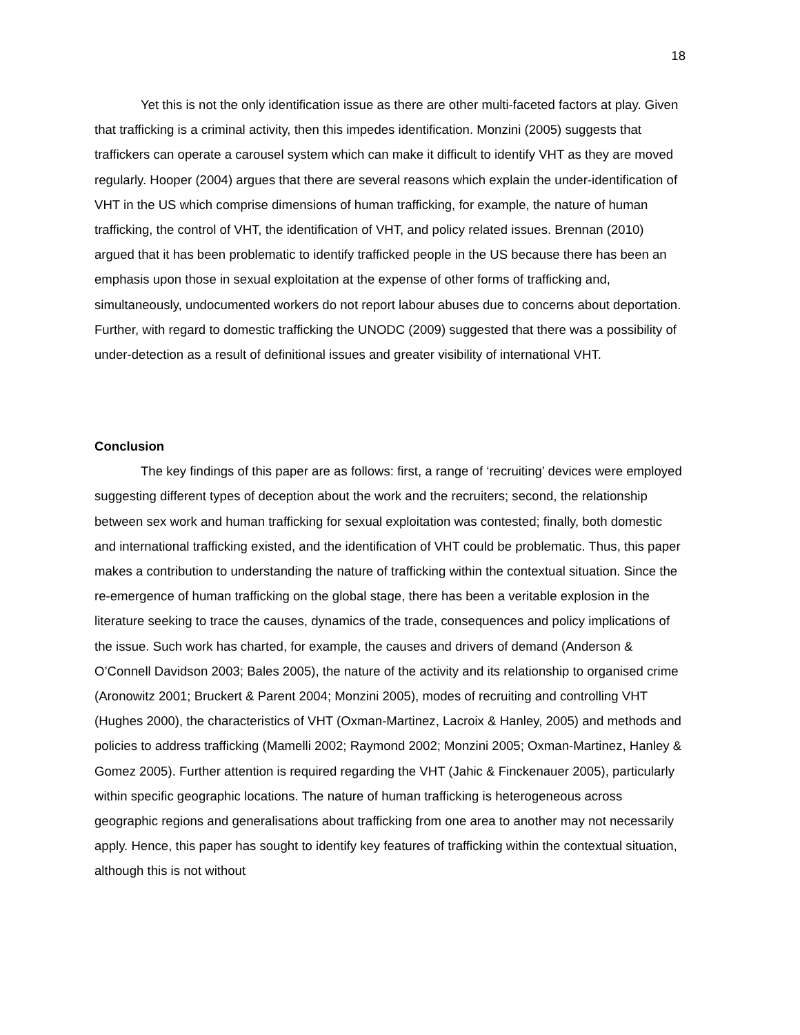18
Yet this is not the only identification issue as there are other multi-faceted factors at play. Given that trafficking is a criminal activity, then this impedes identification. Monzini (2005) suggests that traffickers can operate a carousel system which can make it difficult to identify VHT as they are moved regularly. Hooper (2004) argues that there are several reasons which explain the under-identification of VHT in the US which comprise dimensions of human trafficking, for example, the nature of human trafficking, the control of VHT, the identification of VHT, and policy related issues. Brennan (2010) argued that it has been problematic to identify trafficked people in the US because there has been an emphasis upon those in sexual exploitation at the expense of other forms of trafficking and, simultaneously, undocumented workers do not report labour abuses due to concerns about deportation. Further, with regard to domestic trafficking the UNODC (2009) suggested that there was a possibility of under-detection as a result of definitional issues and greater visibility of international VHT.
Conclusion
The key findings of this paper are as follows: first, a range of ‘recruiting’ devices were employed suggesting different types of deception about the work and the recruiters; second, the relationship between sex work and human trafficking for sexual exploitation was contested; finally, both domestic and international trafficking existed, and the identification of VHT could be problematic. Thus, this paper makes a contribution to understanding the nature of trafficking within the contextual situation. Since the re-emergence of human trafficking on the global stage, there has been a veritable explosion in the literature seeking to trace the causes, dynamics of the trade, consequences and policy implications of the issue. Such work has charted, for example, the causes and drivers of demand (Anderson & O’Connell Davidson 2003; Bales 2005), the nature of the activity and its relationship to organised crime (Aronowitz 2001; Bruckert & Parent 2004; Monzini 2005), modes of recruiting and controlling VHT (Hughes 2000), the characteristics of VHT (Oxman-Martinez, Lacroix & Hanley, 2005) and methods and policies to address trafficking (Mamelli 2002; Raymond 2002; Monzini 2005; Oxman-Martinez, Hanley & Gomez 2005). Further attention is required regarding the VHT (Jahic & Finckenauer 2005), particularly within specific geographic locations. The nature of human trafficking is heterogeneous across geographic regions and generalisations about trafficking from one area to another may not necessarily apply. Hence, this paper has sought to identify key features of trafficking within the contextual situation, although this is not without